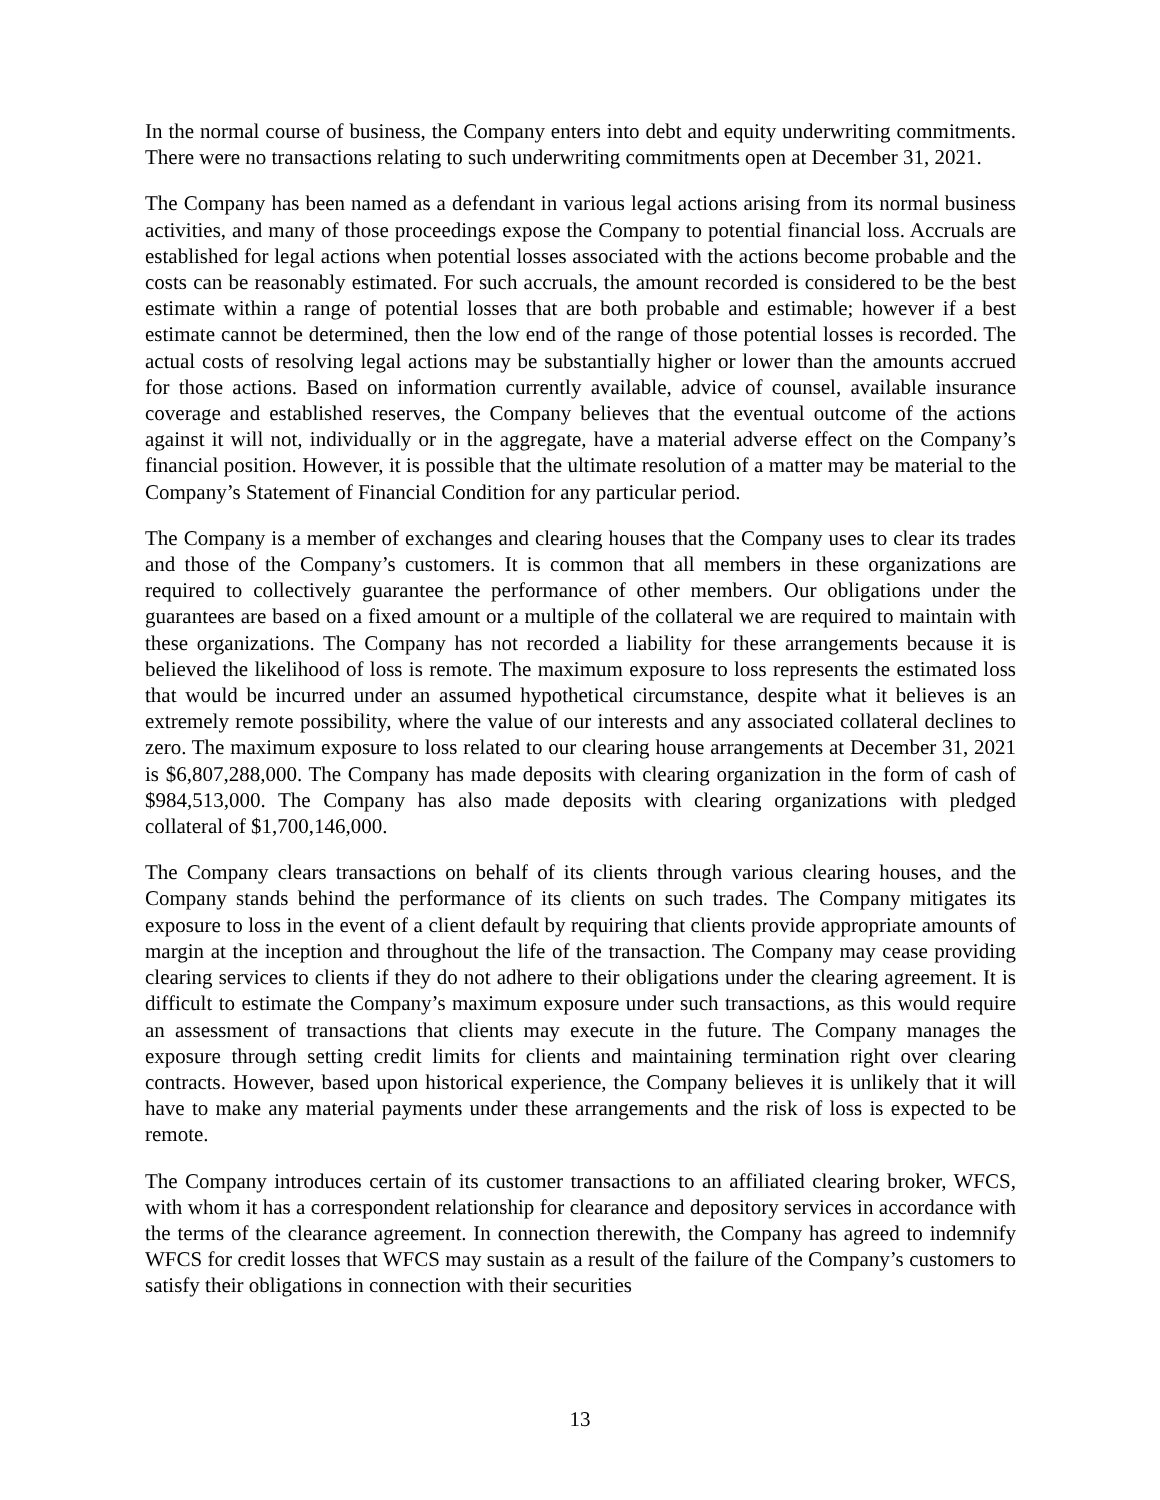In the normal course of business, the Company enters into debt and equity underwriting commitments. There were no transactions relating to such underwriting commitments open at December 31, 2021.
The Company has been named as a defendant in various legal actions arising from its normal business activities, and many of those proceedings expose the Company to potential financial loss. Accruals are established for legal actions when potential losses associated with the actions become probable and the costs can be reasonably estimated. For such accruals, the amount recorded is considered to be the best estimate within a range of potential losses that are both probable and estimable; however if a best estimate cannot be determined, then the low end of the range of those potential losses is recorded. The actual costs of resolving legal actions may be substantially higher or lower than the amounts accrued for those actions. Based on information currently available, advice of counsel, available insurance coverage and established reserves, the Company believes that the eventual outcome of the actions against it will not, individually or in the aggregate, have a material adverse effect on the Company’s financial position. However, it is possible that the ultimate resolution of a matter may be material to the Company’s Statement of Financial Condition for any particular period.
The Company is a member of exchanges and clearing houses that the Company uses to clear its trades and those of the Company’s customers. It is common that all members in these organizations are required to collectively guarantee the performance of other members. Our obligations under the guarantees are based on a fixed amount or a multiple of the collateral we are required to maintain with these organizations. The Company has not recorded a liability for these arrangements because it is believed the likelihood of loss is remote. The maximum exposure to loss represents the estimated loss that would be incurred under an assumed hypothetical circumstance, despite what it believes is an extremely remote possibility, where the value of our interests and any associated collateral declines to zero. The maximum exposure to loss related to our clearing house arrangements at December 31, 2021 is $6,807,288,000. The Company has made deposits with clearing organization in the form of cash of $984,513,000. The Company has also made deposits with clearing organizations with pledged collateral of $1,700,146,000.
The Company clears transactions on behalf of its clients through various clearing houses, and the Company stands behind the performance of its clients on such trades. The Company mitigates its exposure to loss in the event of a client default by requiring that clients provide appropriate amounts of margin at the inception and throughout the life of the transaction. The Company may cease providing clearing services to clients if they do not adhere to their obligations under the clearing agreement. It is difficult to estimate the Company’s maximum exposure under such transactions, as this would require an assessment of transactions that clients may execute in the future. The Company manages the exposure through setting credit limits for clients and maintaining termination right over clearing contracts. However, based upon historical experience, the Company believes it is unlikely that it will have to make any material payments under these arrangements and the risk of loss is expected to be remote.
The Company introduces certain of its customer transactions to an affiliated clearing broker, WFCS, with whom it has a correspondent relationship for clearance and depository services in accordance with the terms of the clearance agreement. In connection therewith, the Company has agreed to indemnify WFCS for credit losses that WFCS may sustain as a result of the failure of the Company’s customers to satisfy their obligations in connection with their securities
13